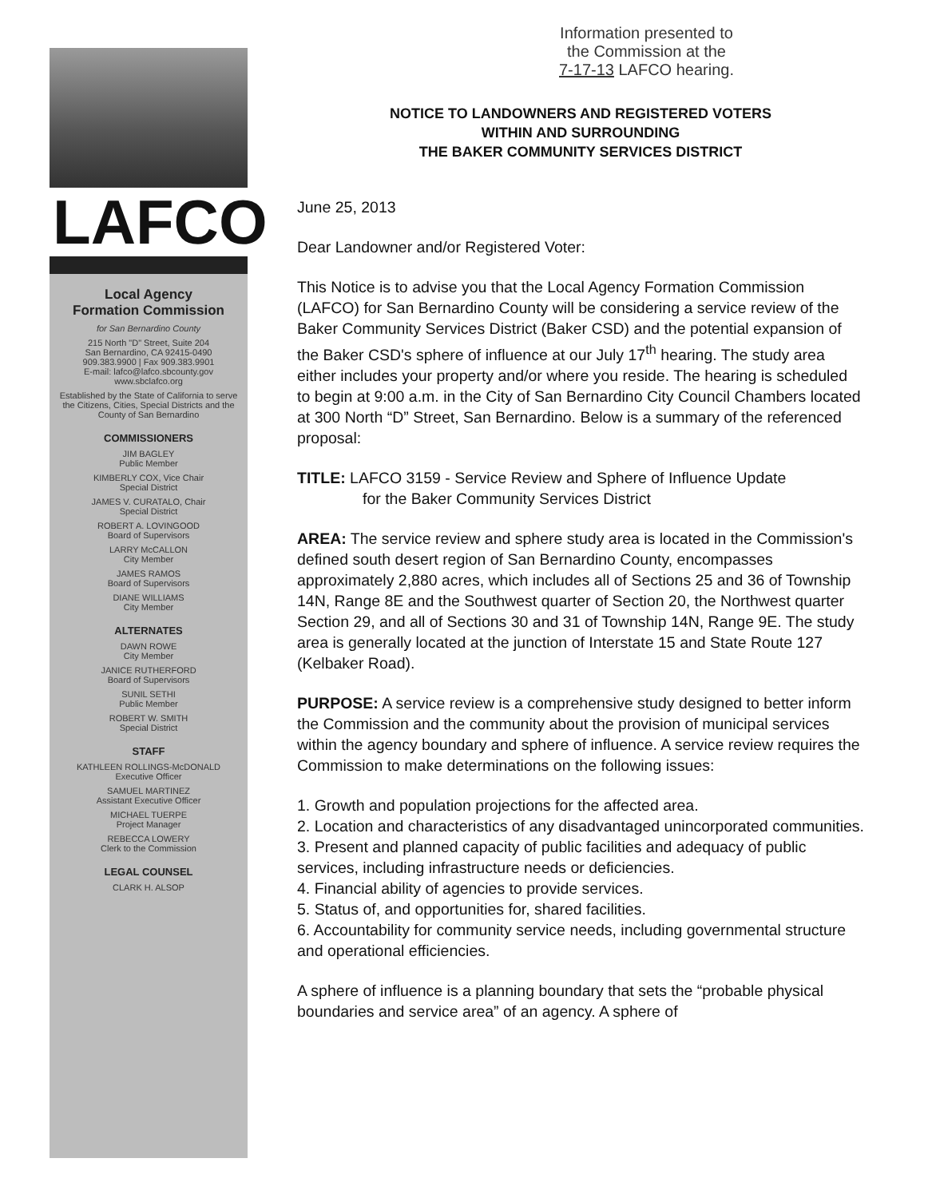Information presented to
the Commission at the
7-17-13 LAFCO hearing.
LAFCO
Local Agency
Formation Commission
for San Bernardino County
215 North "D" Street, Suite 204
San Bernardino, CA 92415-0490
909.383.9900 | Fax 909.383.9901
E-mail: lafco@lafco.sbcounty.gov
www.sbclafco.org
Established by the State of California to serve the Citizens, Cities, Special Districts and the County of San Bernardino
COMMISSIONERS
JIM BAGLEY
Public Member
KIMBERLY COX, Vice Chair
Special District
JAMES V. CURATALO, Chair
Special District
ROBERT A. LOVINGOOD
Board of Supervisors
LARRY McCALLON
City Member
JAMES RAMOS
Board of Supervisors
DIANE WILLIAMS
City Member
ALTERNATES
DAWN ROWE
City Member
JANICE RUTHERFORD
Board of Supervisors
SUNIL SETHI
Public Member
ROBERT W. SMITH
Special District
STAFF
KATHLEEN ROLLINGS-McDONALD
Executive Officer
SAMUEL MARTINEZ
Assistant Executive Officer
MICHAEL TUERPE
Project Manager
REBECCA LOWERY
Clerk to the Commission
LEGAL COUNSEL
CLARK H. ALSOP
NOTICE TO LANDOWNERS AND REGISTERED VOTERS
WITHIN AND SURROUNDING
THE BAKER COMMUNITY SERVICES DISTRICT
June 25, 2013
Dear Landowner and/or Registered Voter:
This Notice is to advise you that the Local Agency Formation Commission (LAFCO) for San Bernardino County will be considering a service review of the Baker Community Services District (Baker CSD) and the potential expansion of the Baker CSD's sphere of influence at our July 17<sup>th</sup> hearing. The study area either includes your property and/or where you reside. The hearing is scheduled to begin at 9:00 a.m. in the City of San Bernardino City Council Chambers located at 300 North “D” Street, San Bernardino. Below is a summary of the referenced proposal:
TITLE: LAFCO 3159 - Service Review and Sphere of Influence Update
for the Baker Community Services District
AREA: The service review and sphere study area is located in the Commission's defined south desert region of San Bernardino County, encompasses approximately 2,880 acres, which includes all of Sections 25 and 36 of Township 14N, Range 8E and the Southwest quarter of Section 20, the Northwest quarter Section 29, and all of Sections 30 and 31 of Township 14N, Range 9E. The study area is generally located at the junction of Interstate 15 and State Route 127 (Kelbaker Road).
PURPOSE: A service review is a comprehensive study designed to better inform the Commission and the community about the provision of municipal services within the agency boundary and sphere of influence. A service review requires the Commission to make determinations on the following issues:
1. Growth and population projections for the affected area.
2. Location and characteristics of any disadvantaged unincorporated communities.
3. Present and planned capacity of public facilities and adequacy of public services, including infrastructure needs or deficiencies.
4. Financial ability of agencies to provide services.
5. Status of, and opportunities for, shared facilities.
6. Accountability for community service needs, including governmental structure and operational efficiencies.
A sphere of influence is a planning boundary that sets the “probable physical boundaries and service area” of an agency. A sphere of